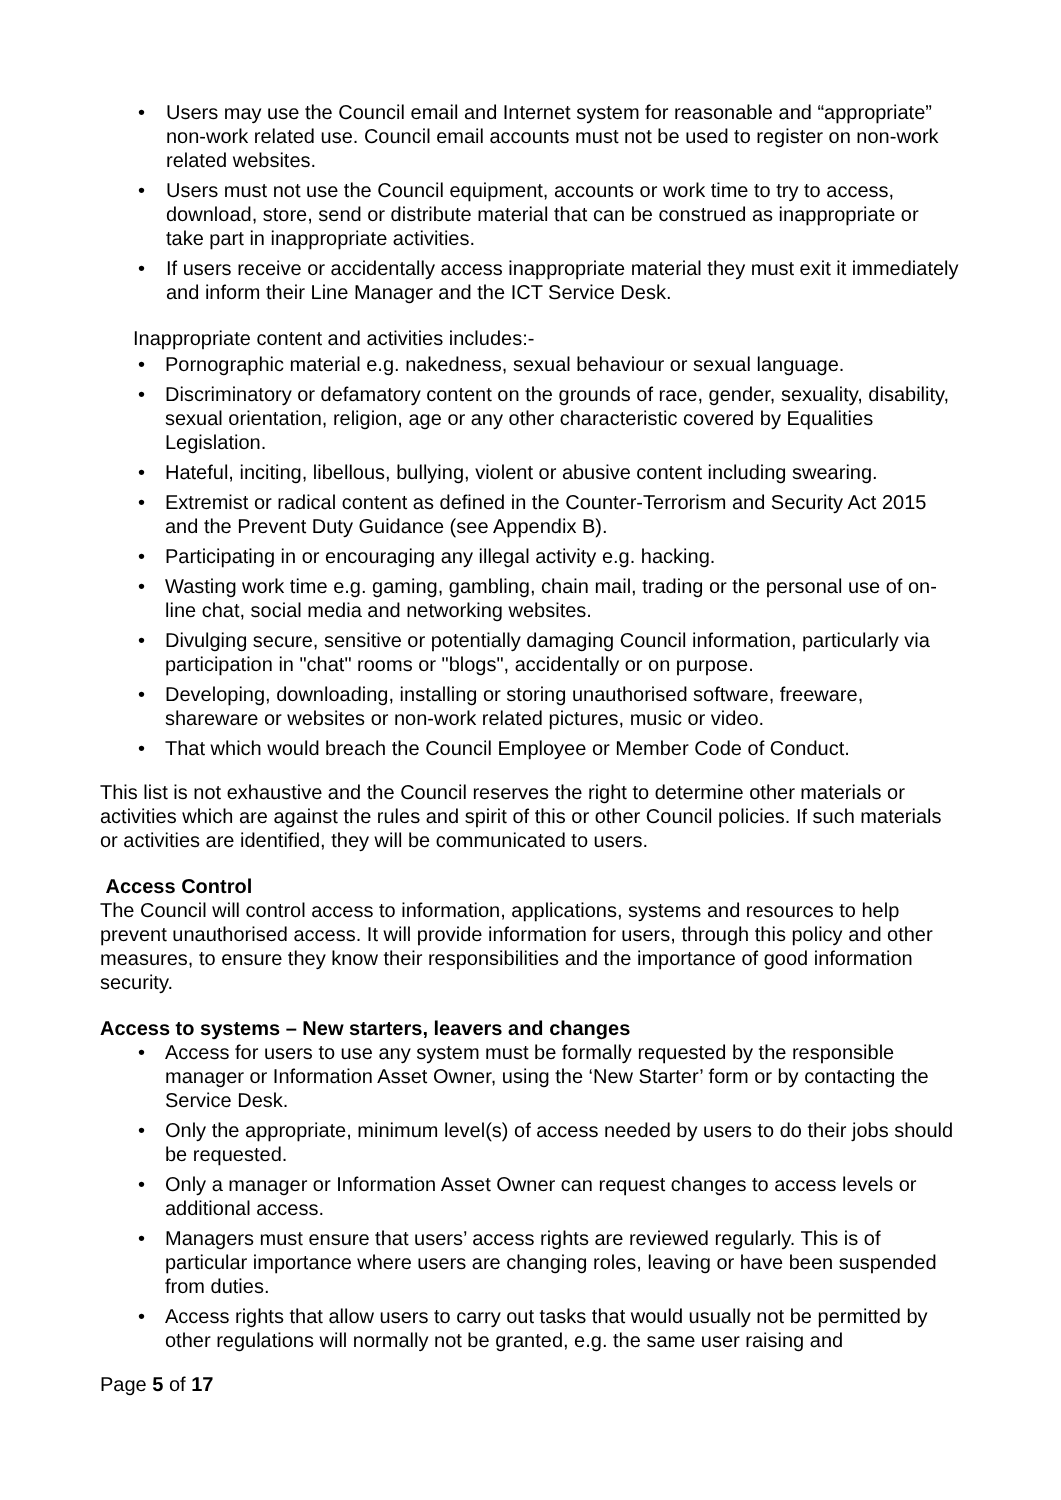• Users may use the Council email and Internet system for reasonable and “appropriate” non-work related use. Council email accounts must not be used to register on non-work related websites.
• Users must not use the Council equipment, accounts or work time to try to access, download, store, send or distribute material that can be construed as inappropriate or take part in inappropriate activities.
• If users receive or accidentally access inappropriate material they must exit it immediately and inform their Line Manager and the ICT Service Desk.
Inappropriate content and activities includes:-
• Pornographic material e.g. nakedness, sexual behaviour or sexual language.
• Discriminatory or defamatory content on the grounds of race, gender, sexuality, disability, sexual orientation, religion, age or any other characteristic covered by Equalities Legislation.
• Hateful, inciting, libellous, bullying, violent or abusive content including swearing.
• Extremist or radical content as defined in the Counter-Terrorism and Security Act 2015 and the Prevent Duty Guidance (see Appendix B).
• Participating in or encouraging any illegal activity e.g. hacking.
• Wasting work time e.g. gaming, gambling, chain mail, trading or the personal use of on-line chat, social media and networking websites.
• Divulging secure, sensitive or potentially damaging Council information, particularly via participation in "chat" rooms or "blogs", accidentally or on purpose.
• Developing, downloading, installing or storing unauthorised software, freeware, shareware or websites or non-work related pictures, music or video.
• That which would breach the Council Employee or Member Code of Conduct.
This list is not exhaustive and the Council reserves the right to determine other materials or activities which are against the rules and spirit of this or other Council policies. If such materials or activities are identified, they will be communicated to users.
Access Control
The Council will control access to information, applications, systems and resources to help prevent unauthorised access. It will provide information for users, through this policy and other measures, to ensure they know their responsibilities and the importance of good information security.
Access to systems – New starters, leavers and changes
• Access for users to use any system must be formally requested by the responsible manager or Information Asset Owner, using the ‘New Starter’ form or by contacting the Service Desk.
• Only the appropriate, minimum level(s) of access needed by users to do their jobs should be requested.
• Only a manager or Information Asset Owner can request changes to access levels or additional access.
• Managers must ensure that users’ access rights are reviewed regularly. This is of particular importance where users are changing roles, leaving or have been suspended from duties.
• Access rights that allow users to carry out tasks that would usually not be permitted by other regulations will normally not be granted, e.g. the same user raising and
Page 5 of 17